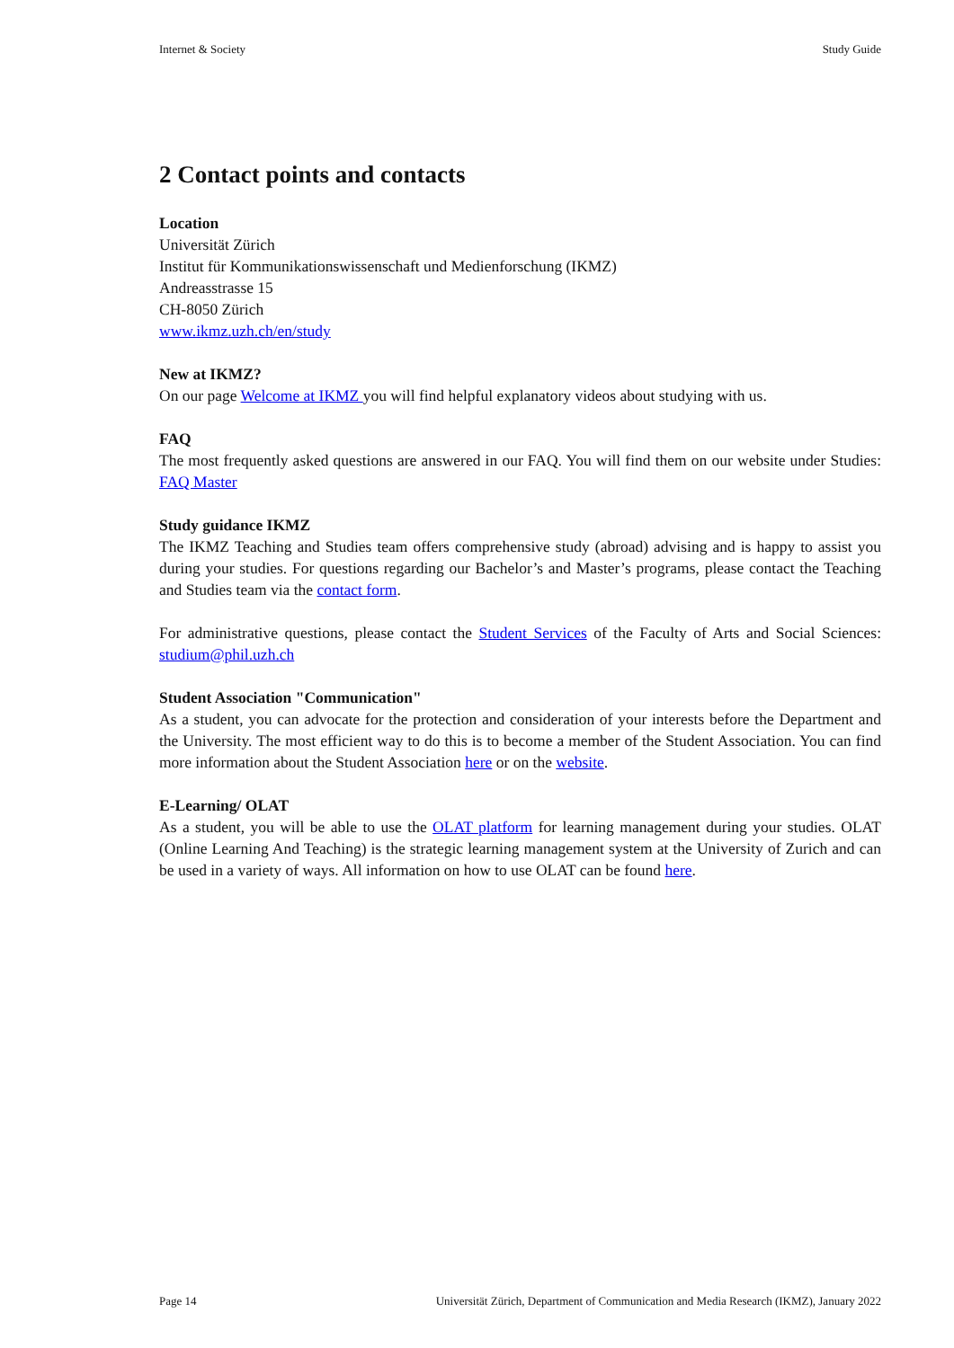Internet & Society Study Guide
2 Contact points and contacts
Location
Universität Zürich
Institut für Kommunikationswissenschaft und Medienforschung (IKMZ)
Andreasstrasse 15
CH-8050 Zürich
www.ikmz.uzh.ch/en/study
New at IKMZ?
On our page Welcome at IKMZ you will find helpful explanatory videos about studying with us.
FAQ
The most frequently asked questions are answered in our FAQ. You will find them on our website under Studies: FAQ Master
Study guidance IKMZ
The IKMZ Teaching and Studies team offers comprehensive study (abroad) advising and is happy to assist you during your studies. For questions regarding our Bachelor’s and Master’s programs, please contact the Teaching and Studies team via the contact form.
For administrative questions, please contact the Student Services of the Faculty of Arts and Social Sciences: studium@phil.uzh.ch
Student Association "Communication"
As a student, you can advocate for the protection and consideration of your interests before the Department and the University. The most efficient way to do this is to become a member of the Student Association. You can find more information about the Student Association here or on the website.
E-Learning/ OLAT
As a student, you will be able to use the OLAT platform for learning management during your studies. OLAT (Online Learning And Teaching) is the strategic learning management system at the University of Zurich and can be used in a variety of ways. All information on how to use OLAT can be found here.
Page 14 Universität Zürich, Department of Communication and Media Research (IKMZ), January 2022